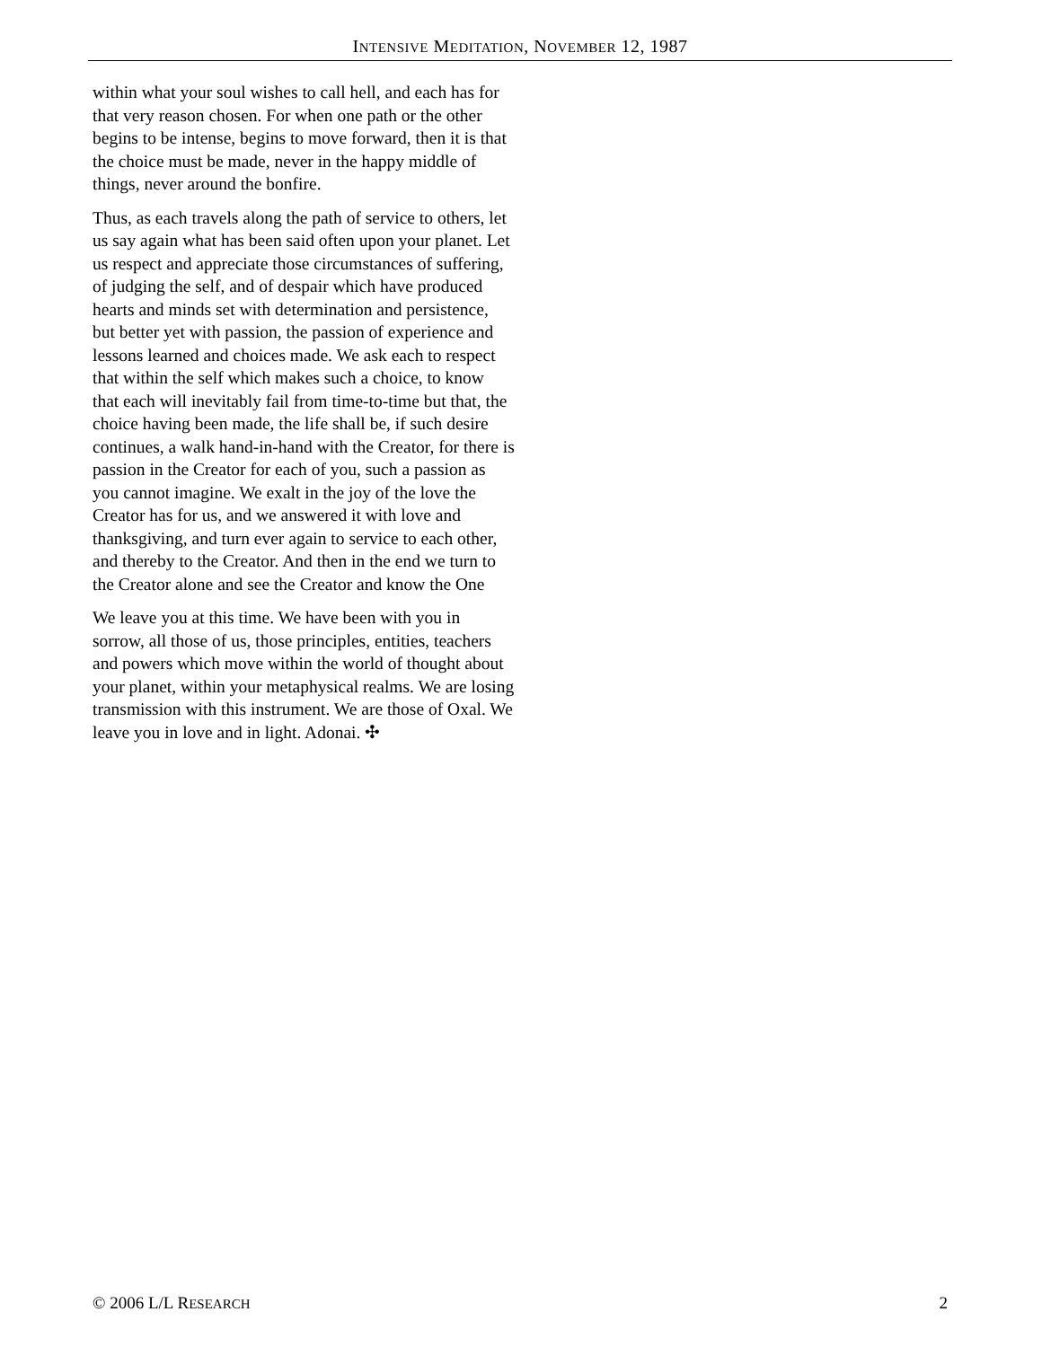INTENSIVE MEDITATION, NOVEMBER 12, 1987
within what your soul wishes to call hell, and each has for that very reason chosen. For when one path or the other begins to be intense, begins to move forward, then it is that the choice must be made, never in the happy middle of things, never around the bonfire.
Thus, as each travels along the path of service to others, let us say again what has been said often upon your planet. Let us respect and appreciate those circumstances of suffering, of judging the self, and of despair which have produced hearts and minds set with determination and persistence, but better yet with passion, the passion of experience and lessons learned and choices made. We ask each to respect that within the self which makes such a choice, to know that each will inevitably fail from time-to-time but that, the choice having been made, the life shall be, if such desire continues, a walk hand-in-hand with the Creator, for there is passion in the Creator for each of you, such a passion as you cannot imagine. We exalt in the joy of the love the Creator has for us, and we answered it with love and thanksgiving, and turn ever again to service to each other, and thereby to the Creator. And then in the end we turn to the Creator alone and see the Creator and know the One
We leave you at this time. We have been with you in sorrow, all those of us, those principles, entities, teachers and powers which move within the world of thought about your planet, within your metaphysical realms. We are losing transmission with this instrument. We are those of Oxal. We leave you in love and in light. Adonai. ✣
© 2006 L/L RESEARCH 2